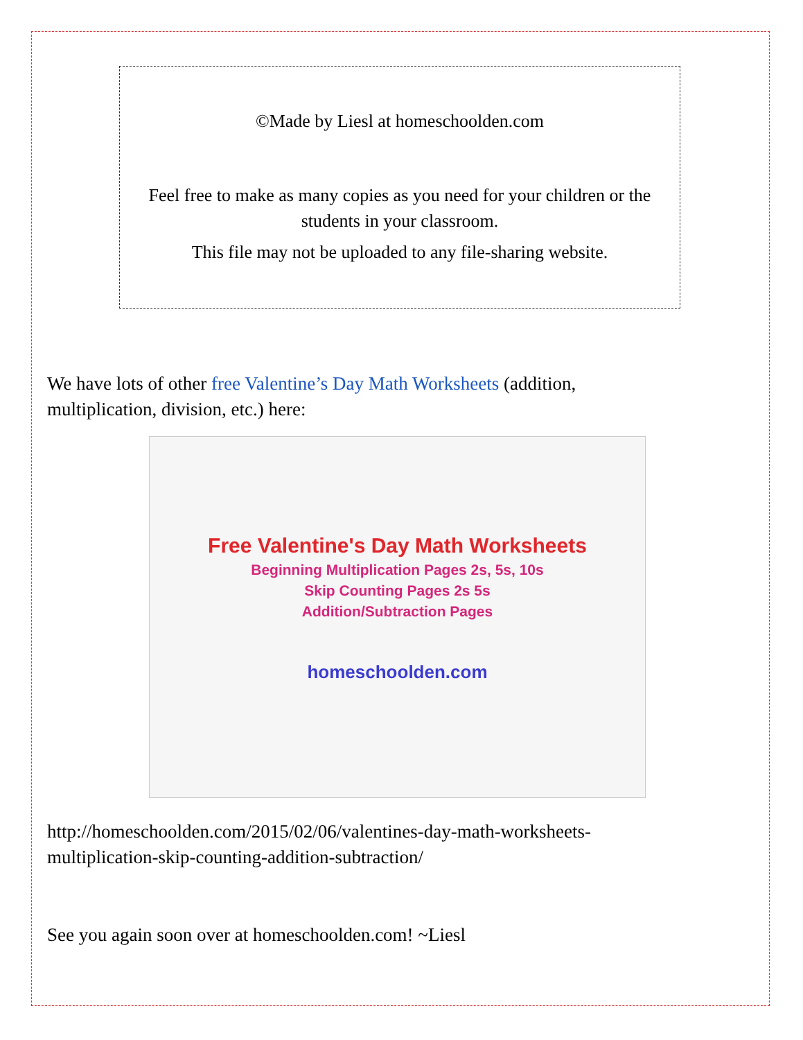©Made by Liesl at homeschoolden.com
Feel free to make as many copies as you need for your children or the students in your classroom.
This file may not be uploaded to any file-sharing website.
We have lots of other free Valentine’s Day Math Worksheets (addition, multiplication, division, etc.) here:
Free Valentine's Day Math Worksheets
Beginning Multiplication Pages 2s, 5s, 10s
Skip Counting Pages 2s 5s
Addition/Subtraction Pages
homeschoolden.com
http://homeschoolden.com/2015/02/06/valentines-day-math-worksheets-multiplication-skip-counting-addition-subtraction/
See you again soon over at homeschoolden.com! ~Liesl